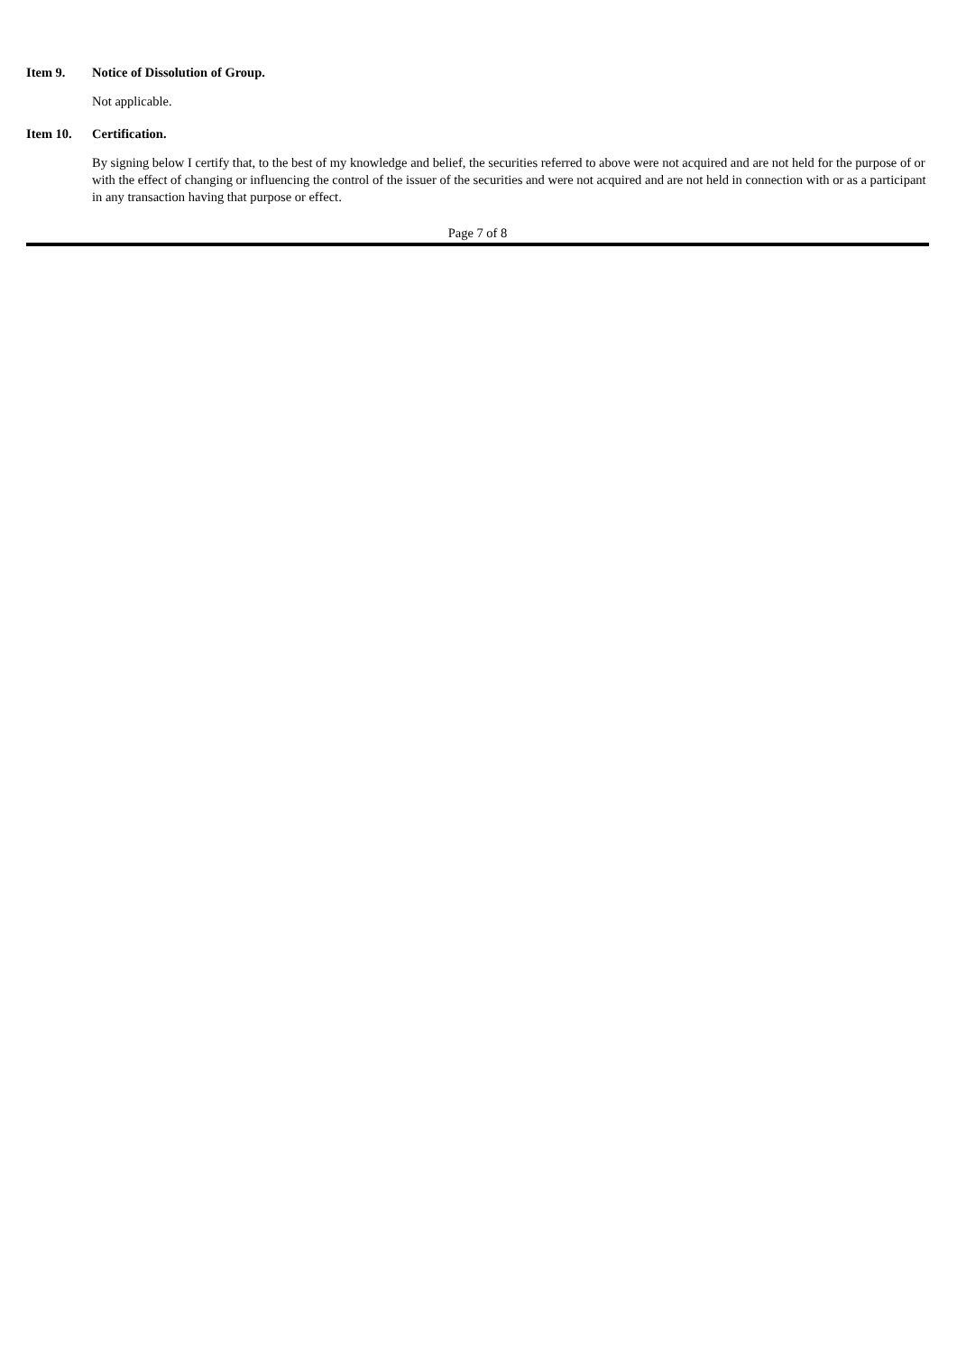Item 9. Notice of Dissolution of Group.
Not applicable.
Item 10. Certification.
By signing below I certify that, to the best of my knowledge and belief, the securities referred to above were not acquired and are not held for the purpose of or with the effect of changing or influencing the control of the issuer of the securities and were not acquired and are not held in connection with or as a participant in any transaction having that purpose or effect.
Page 7 of 8